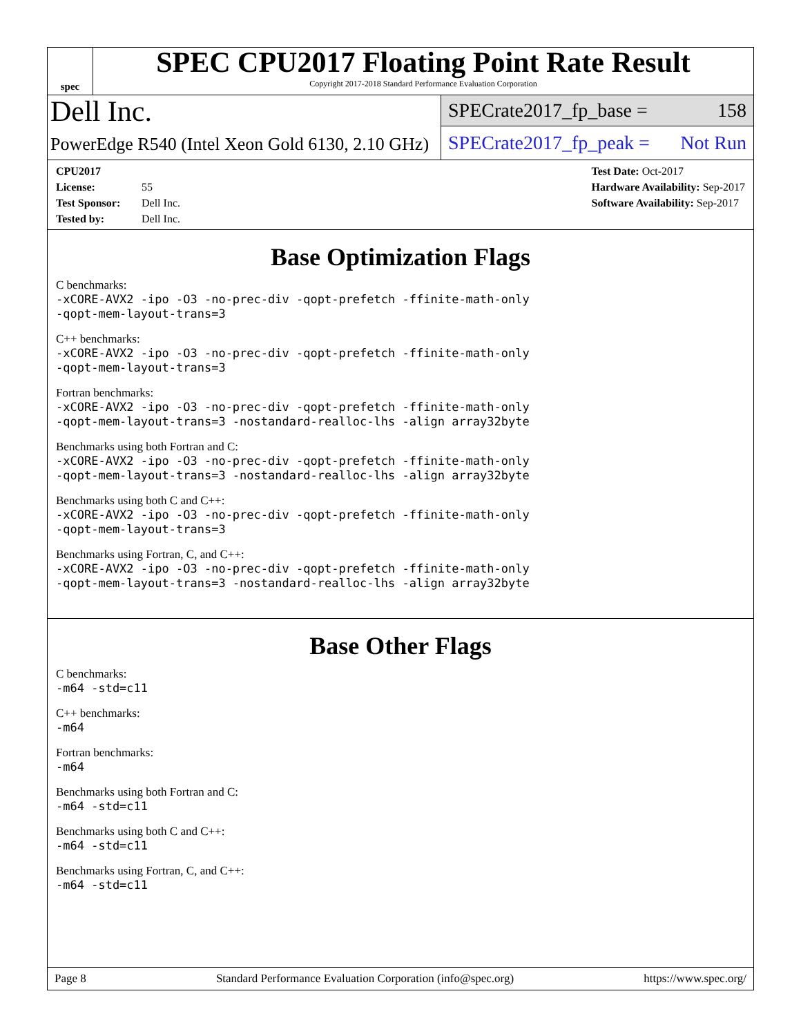spec
SPEC CPU2017 Floating Point Rate Result
Copyright 2017-2018 Standard Performance Evaluation Corporation
Dell Inc.
PowerEdge R540 (Intel Xeon Gold 6130, 2.10 GHz)
SPECrate2017_fp_base = 158
SPECrate2017_fp_peak = Not Run
CPU2017 License: 55
Test Sponsor: Dell Inc.
Tested by: Dell Inc.
Test Date: Oct-2017
Hardware Availability: Sep-2017
Software Availability: Sep-2017
Base Optimization Flags
C benchmarks:
-xCORE-AVX2 -ipo -O3 -no-prec-div -qopt-prefetch -ffinite-math-only
-qopt-mem-layout-trans=3
C++ benchmarks:
-xCORE-AVX2 -ipo -O3 -no-prec-div -qopt-prefetch -ffinite-math-only
-qopt-mem-layout-trans=3
Fortran benchmarks:
-xCORE-AVX2 -ipo -O3 -no-prec-div -qopt-prefetch -ffinite-math-only
-qopt-mem-layout-trans=3 -nostandard-realloc-lhs -align array32byte
Benchmarks using both Fortran and C:
-xCORE-AVX2 -ipo -O3 -no-prec-div -qopt-prefetch -ffinite-math-only
-qopt-mem-layout-trans=3 -nostandard-realloc-lhs -align array32byte
Benchmarks using both C and C++:
-xCORE-AVX2 -ipo -O3 -no-prec-div -qopt-prefetch -ffinite-math-only
-qopt-mem-layout-trans=3
Benchmarks using Fortran, C, and C++:
-xCORE-AVX2 -ipo -O3 -no-prec-div -qopt-prefetch -ffinite-math-only
-qopt-mem-layout-trans=3 -nostandard-realloc-lhs -align array32byte
Base Other Flags
C benchmarks:
-m64 -std=c11
C++ benchmarks:
-m64
Fortran benchmarks:
-m64
Benchmarks using both Fortran and C:
-m64 -std=c11
Benchmarks using both C and C++:
-m64 -std=c11
Benchmarks using Fortran, C, and C++:
-m64 -std=c11
Page 8 Standard Performance Evaluation Corporation (info@spec.org) https://www.spec.org/